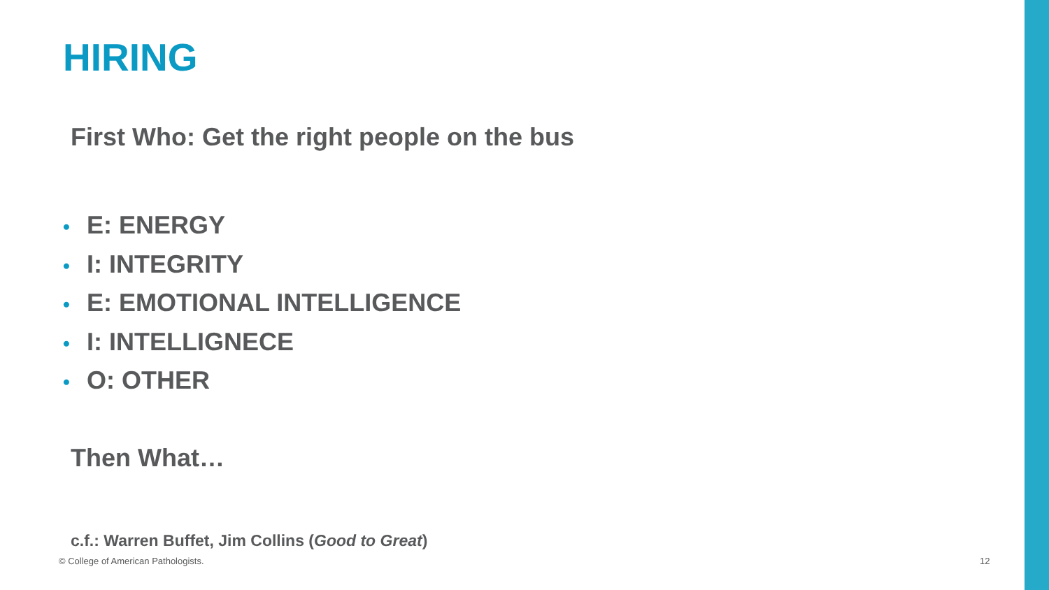HIRING
First Who: Get the right people on the bus
• E: ENERGY
• I: INTEGRITY
• E: EMOTIONAL INTELLIGENCE
• I: INTELLIGNECE
• O: OTHER
Then What…
c.f.: Warren Buffet, Jim Collins (Good to Great)
© College of American Pathologists.
12